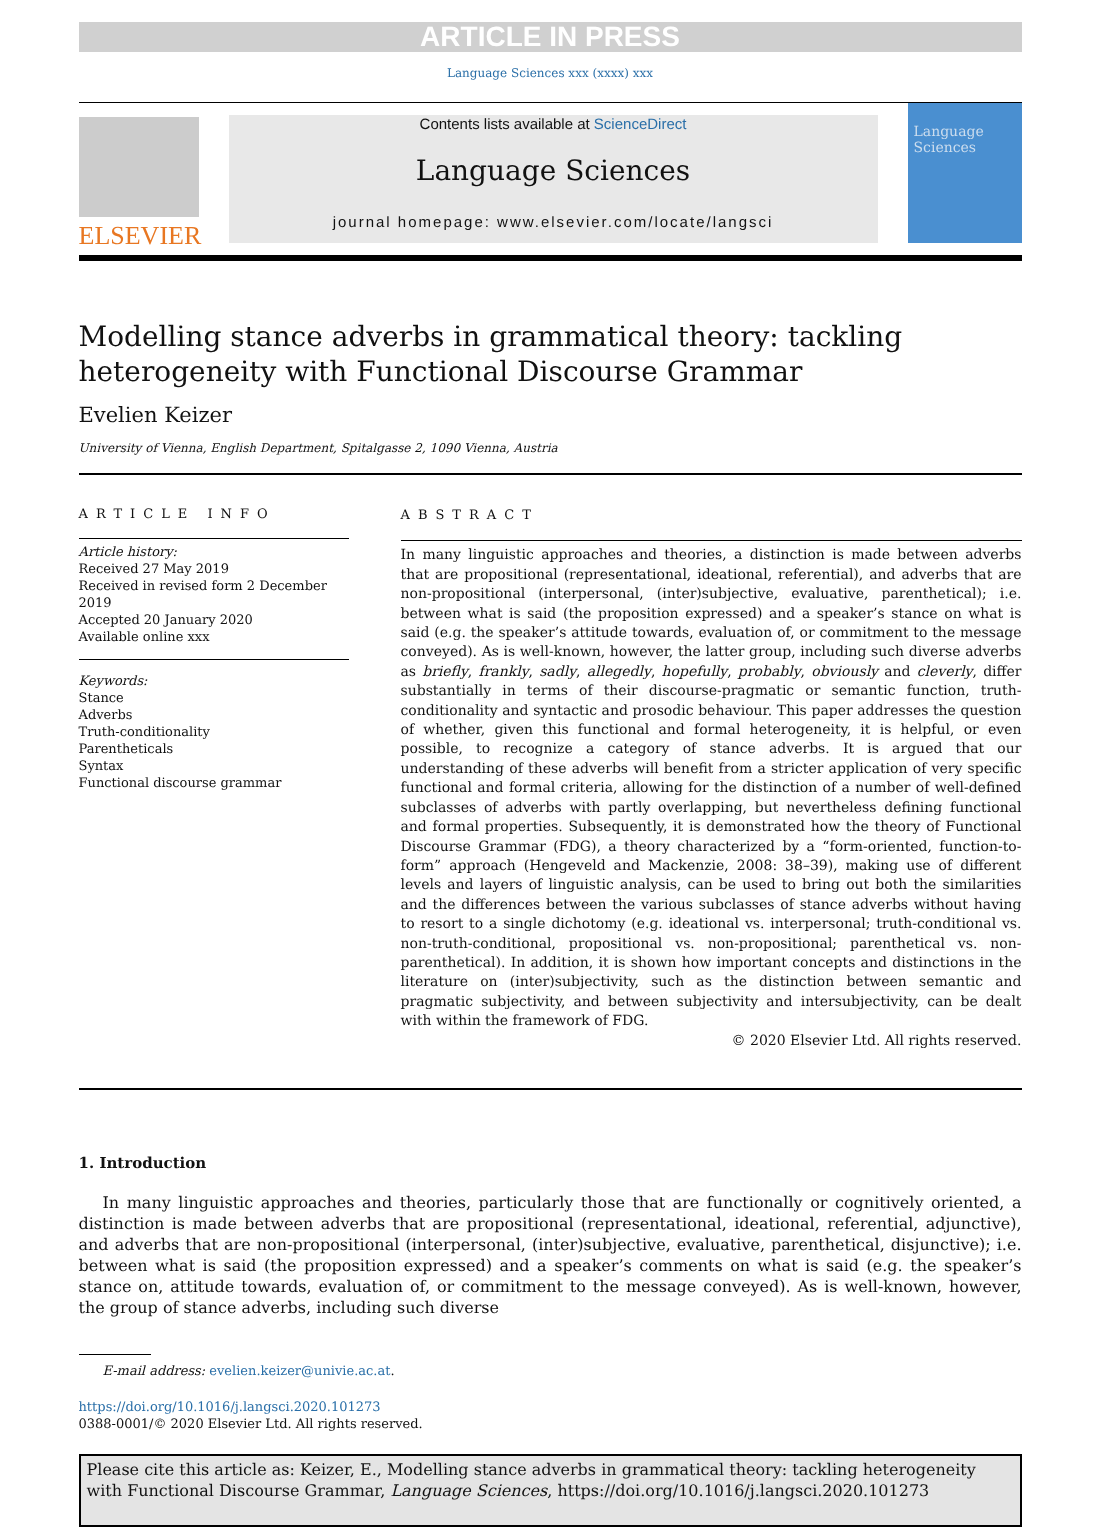ARTICLE IN PRESS
Language Sciences xxx (xxxx) xxx
ELSEVIER
Contents lists available at ScienceDirect
Language Sciences
journal homepage: www.elsevier.com/locate/langsci
Language Sciences
Modelling stance adverbs in grammatical theory: tackling heterogeneity with Functional Discourse Grammar
Evelien Keizer
University of Vienna, English Department, Spitalgasse 2, 1090 Vienna, Austria
ARTICLE INFO
Article history:
Received 27 May 2019
Received in revised form 2 December 2019
Accepted 20 January 2020
Available online xxx
Keywords:
Stance
Adverbs
Truth-conditionality
Parentheticals
Syntax
Functional discourse grammar
ABSTRACT
In many linguistic approaches and theories, a distinction is made between adverbs that are propositional (representational, ideational, referential), and adverbs that are non-propositional (interpersonal, (inter)subjective, evaluative, parenthetical); i.e. between what is said (the proposition expressed) and a speaker’s stance on what is said (e.g. the speaker’s attitude towards, evaluation of, or commitment to the message conveyed). As is well-known, however, the latter group, including such diverse adverbs as briefly, frankly, sadly, allegedly, hopefully, probably, obviously and cleverly, differ substantially in terms of their discourse-pragmatic or semantic function, truth-conditionality and syntactic and prosodic behaviour. This paper addresses the question of whether, given this functional and formal heterogeneity, it is helpful, or even possible, to recognize a category of stance adverbs. It is argued that our understanding of these adverbs will benefit from a stricter application of very specific functional and formal criteria, allowing for the distinction of a number of well-defined subclasses of adverbs with partly overlapping, but nevertheless defining functional and formal properties. Subsequently, it is demonstrated how the theory of Functional Discourse Grammar (FDG), a theory characterized by a “form-oriented, function-to-form” approach (Hengeveld and Mackenzie, 2008: 38–39), making use of different levels and layers of linguistic analysis, can be used to bring out both the similarities and the differences between the various subclasses of stance adverbs without having to resort to a single dichotomy (e.g. ideational vs. interpersonal; truth-conditional vs. non-truth-conditional, propositional vs. non-propositional; parenthetical vs. non-parenthetical). In addition, it is shown how important concepts and distinctions in the literature on (inter)subjectivity, such as the distinction between semantic and pragmatic subjectivity, and between subjectivity and intersubjectivity, can be dealt with within the framework of FDG.
© 2020 Elsevier Ltd. All rights reserved.
1. Introduction
In many linguistic approaches and theories, particularly those that are functionally or cognitively oriented, a distinction is made between adverbs that are propositional (representational, ideational, referential, adjunctive), and adverbs that are non-propositional (interpersonal, (inter)subjective, evaluative, parenthetical, disjunctive); i.e. between what is said (the proposition expressed) and a speaker’s comments on what is said (e.g. the speaker’s stance on, attitude towards, evaluation of, or commitment to the message conveyed). As is well-known, however, the group of stance adverbs, including such diverse
E-mail address: evelien.keizer@univie.ac.at.
https://doi.org/10.1016/j.langsci.2020.101273
0388-0001/© 2020 Elsevier Ltd. All rights reserved.
Please cite this article as: Keizer, E., Modelling stance adverbs in grammatical theory: tackling heterogeneity with Functional Discourse Grammar, Language Sciences, https://doi.org/10.1016/j.langsci.2020.101273